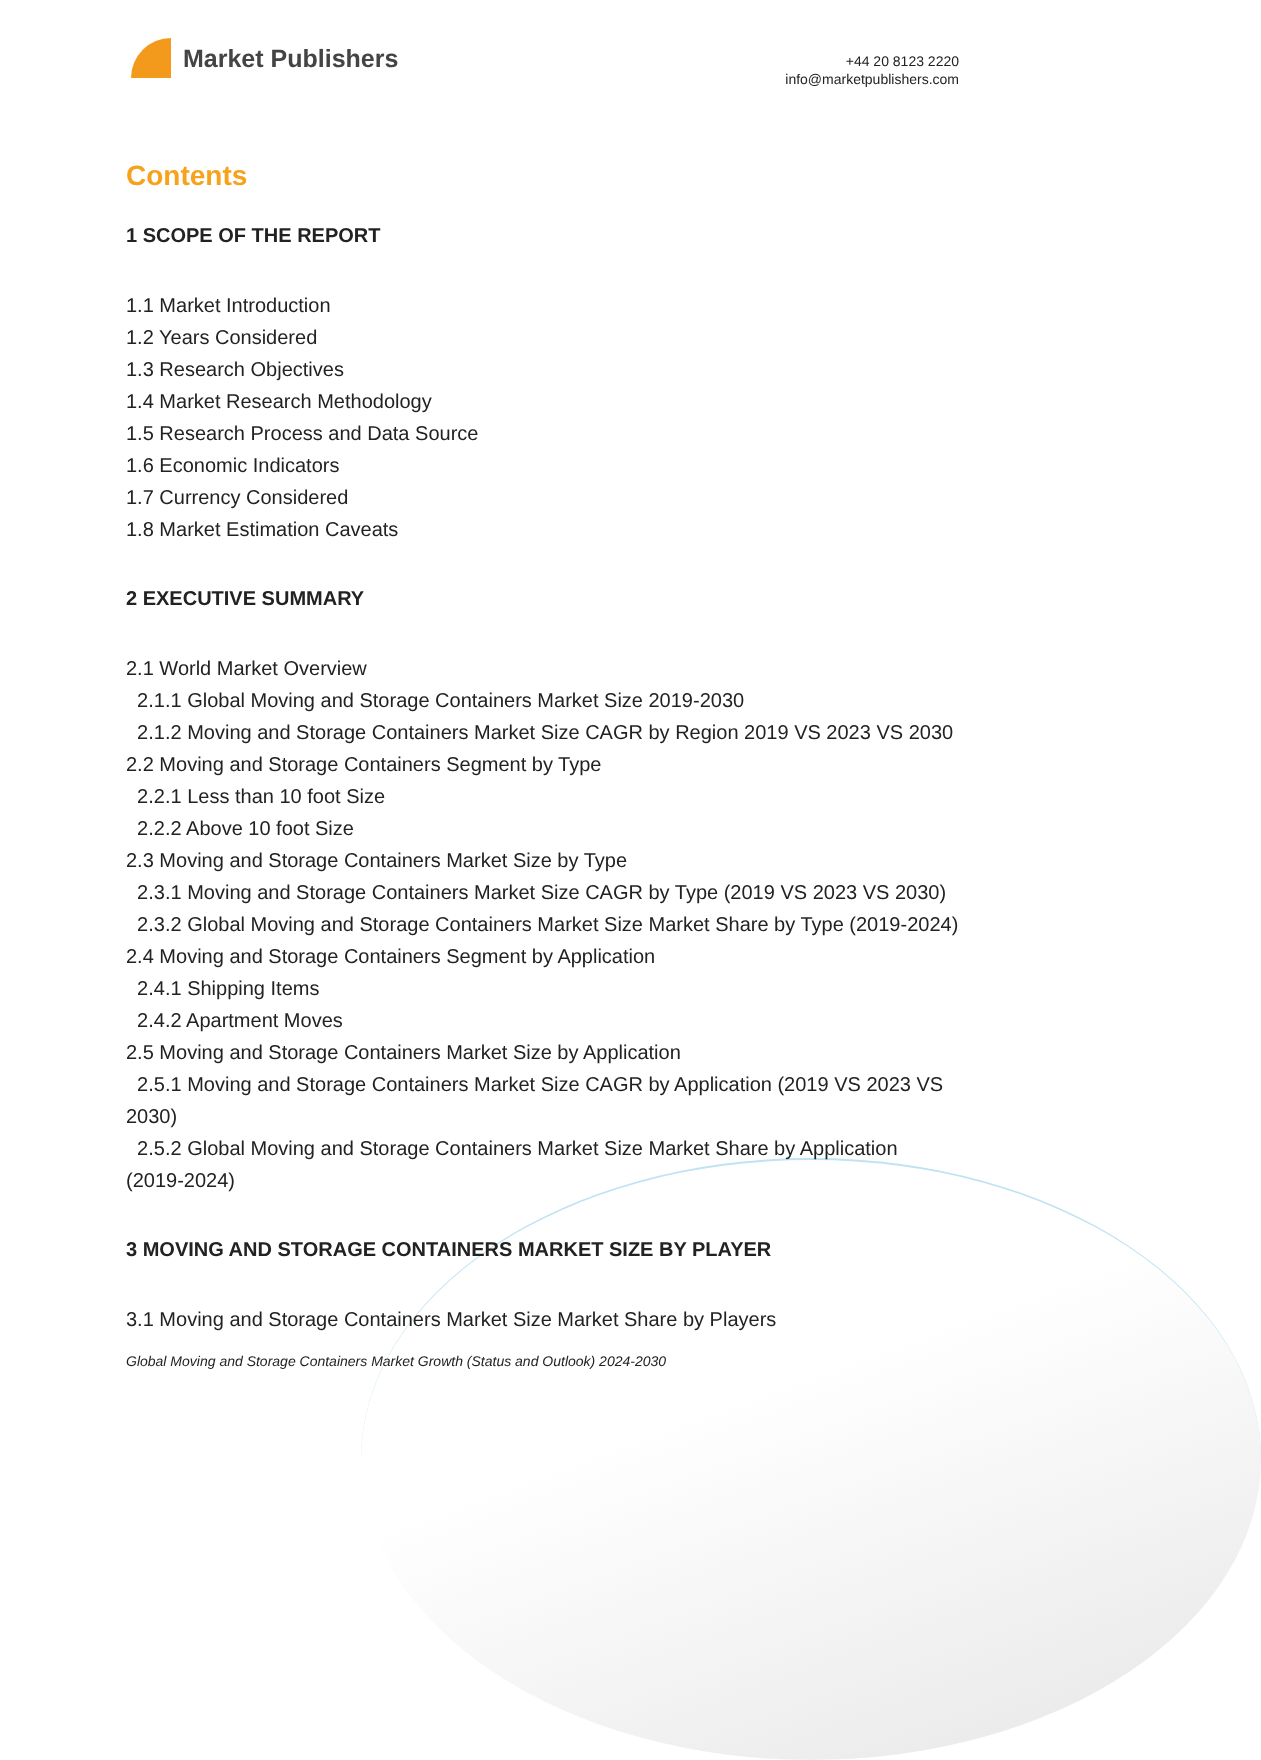Market Publishers
+44 20 8123 2220
info@marketpublishers.com
Contents
1 SCOPE OF THE REPORT
1.1 Market Introduction
1.2 Years Considered
1.3 Research Objectives
1.4 Market Research Methodology
1.5 Research Process and Data Source
1.6 Economic Indicators
1.7 Currency Considered
1.8 Market Estimation Caveats
2 EXECUTIVE SUMMARY
2.1 World Market Overview
2.1.1 Global Moving and Storage Containers Market Size 2019-2030
2.1.2 Moving and Storage Containers Market Size CAGR by Region 2019 VS 2023 VS 2030
2.2 Moving and Storage Containers Segment by Type
2.2.1 Less than 10 foot Size
2.2.2 Above 10 foot Size
2.3 Moving and Storage Containers Market Size by Type
2.3.1 Moving and Storage Containers Market Size CAGR by Type (2019 VS 2023 VS 2030)
2.3.2 Global Moving and Storage Containers Market Size Market Share by Type (2019-2024)
2.4 Moving and Storage Containers Segment by Application
2.4.1 Shipping Items
2.4.2 Apartment Moves
2.5 Moving and Storage Containers Market Size by Application
2.5.1 Moving and Storage Containers Market Size CAGR by Application (2019 VS 2023 VS 2030)
2.5.2 Global Moving and Storage Containers Market Size Market Share by Application (2019-2024)
3 MOVING AND STORAGE CONTAINERS MARKET SIZE BY PLAYER
3.1 Moving and Storage Containers Market Size Market Share by Players
Global Moving and Storage Containers Market Growth (Status and Outlook) 2024-2030